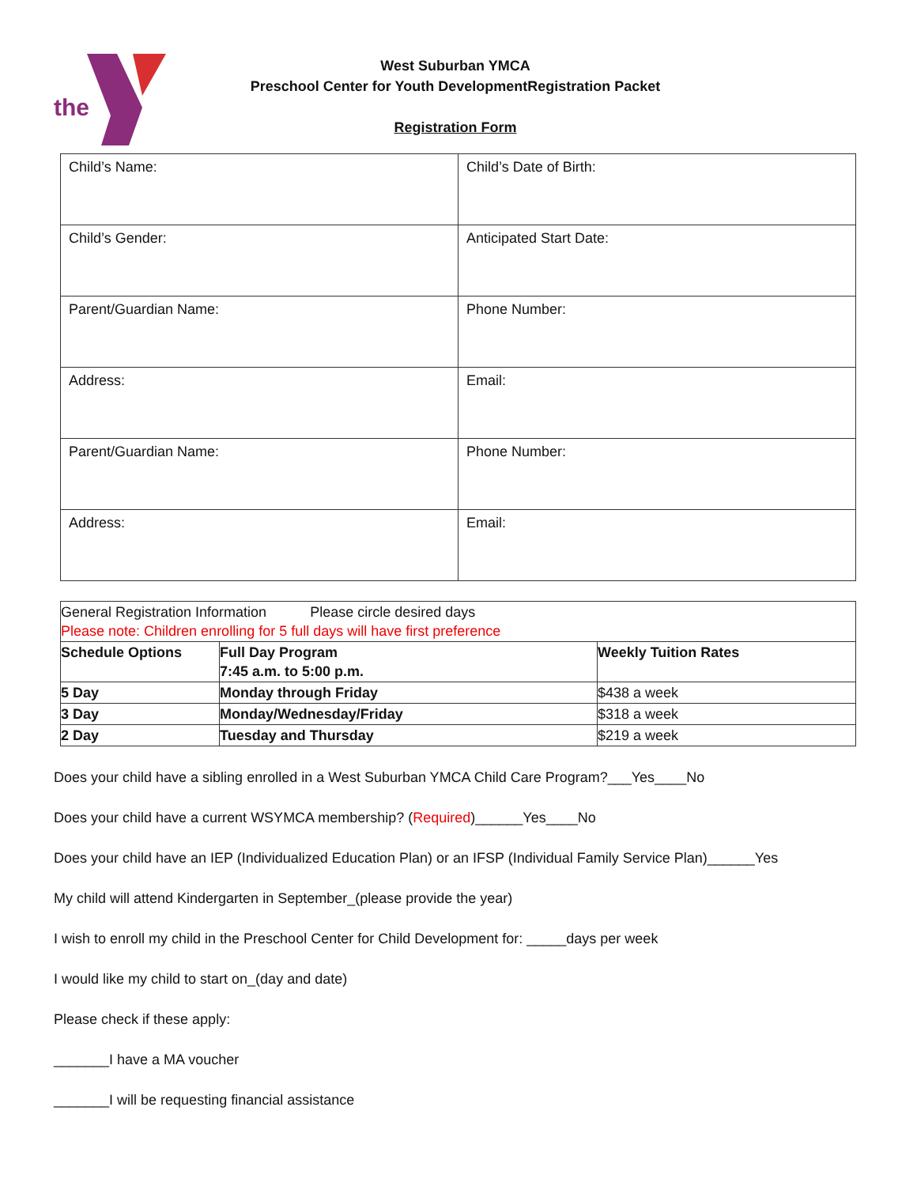the
West Suburban YMCA
Preschool Center for Youth DevelopmentRegistration Packet
Registration Form
| Child’s Name: | Child’s Date of Birth: |
| Child’s Gender: | Anticipated Start Date: |
| Parent/Guardian Name: | Phone Number: |
| Address: | Email: |
| Parent/Guardian Name: | Phone Number: |
| Address: | Email: |
| General Registration Information Please circle desired days Please note: Children enrolling for 5 full days will have first preference | | |
| Schedule Options | Full Day Program 7:45 a.m. to 5:00 p.m. | Weekly Tuition Rates |
| 5 Day | Monday through Friday | $438 a week |
| 3 Day | Monday/Wednesday/Friday | $318 a week |
| 2 Day | Tuesday and Thursday | $219 a week |
Does your child have a sibling enrolled in a West Suburban YMCA Child Care Program?___Yes____No
Does your child have a current WSYMCA membership? (Required)______Yes____No
Does your child have an IEP (Individualized Education Plan) or an IFSP (Individual Family Service Plan)______Yes
My child will attend Kindergarten in September_(please provide the year)
I wish to enroll my child in the Preschool Center for Child Development for: _____days per week
I would like my child to start on_(day and date)
Please check if these apply:
_______I have a MA voucher
_______I will be requesting financial assistance